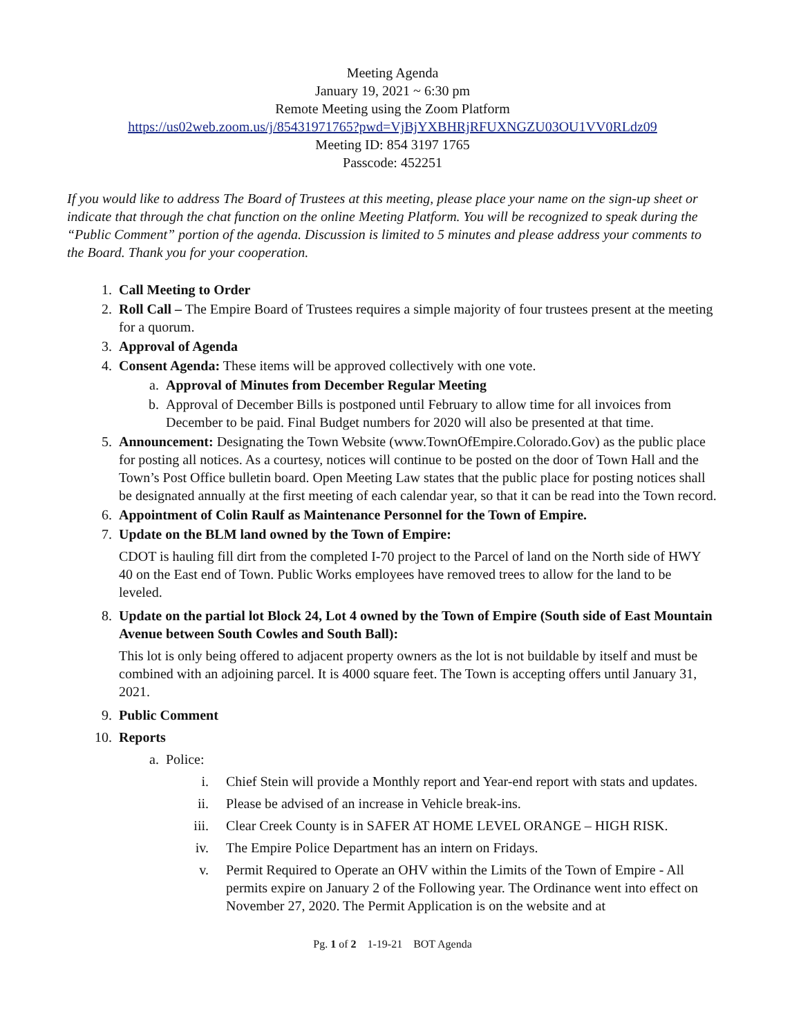Meeting Agenda
January 19, 2021 ~ 6:30 pm
Remote Meeting using the Zoom Platform
https://us02web.zoom.us/j/85431971765?pwd=VjBjYXBHRjRFUXNGZU03OU1VV0RLdz09
Meeting ID: 854 3197 1765
Passcode: 452251
If you would like to address The Board of Trustees at this meeting, please place your name on the sign-up sheet or indicate that through the chat function on the online Meeting Platform. You will be recognized to speak during the “Public Comment” portion of the agenda. Discussion is limited to 5 minutes and please address your comments to the Board. Thank you for your cooperation.
1. Call Meeting to Order
2. Roll Call – The Empire Board of Trustees requires a simple majority of four trustees present at the meeting for a quorum.
3. Approval of Agenda
4. Consent Agenda: These items will be approved collectively with one vote.
a. Approval of Minutes from December Regular Meeting
b. Approval of December Bills is postponed until February to allow time for all invoices from December to be paid. Final Budget numbers for 2020 will also be presented at that time.
5. Announcement: Designating the Town Website (www.TownOfEmpire.Colorado.Gov) as the public place for posting all notices. As a courtesy, notices will continue to be posted on the door of Town Hall and the Town’s Post Office bulletin board. Open Meeting Law states that the public place for posting notices shall be designated annually at the first meeting of each calendar year, so that it can be read into the Town record.
6. Appointment of Colin Raulf as Maintenance Personnel for the Town of Empire.
7. Update on the BLM land owned by the Town of Empire:
CDOT is hauling fill dirt from the completed I-70 project to the Parcel of land on the North side of HWY 40 on the East end of Town. Public Works employees have removed trees to allow for the land to be leveled.
8. Update on the partial lot Block 24, Lot 4 owned by the Town of Empire (South side of East Mountain Avenue between South Cowles and South Ball):
This lot is only being offered to adjacent property owners as the lot is not buildable by itself and must be combined with an adjoining parcel. It is 4000 square feet. The Town is accepting offers until January 31, 2021.
9. Public Comment
10. Reports
a. Police:
i. Chief Stein will provide a Monthly report and Year-end report with stats and updates.
ii. Please be advised of an increase in Vehicle break-ins.
iii. Clear Creek County is in SAFER AT HOME LEVEL ORANGE – HIGH RISK.
iv. The Empire Police Department has an intern on Fridays.
v. Permit Required to Operate an OHV within the Limits of the Town of Empire - All permits expire on January 2 of the Following year. The Ordinance went into effect on November 27, 2020. The Permit Application is on the website and at
Pg. 1 of 2 1-19-21 BOT Agenda